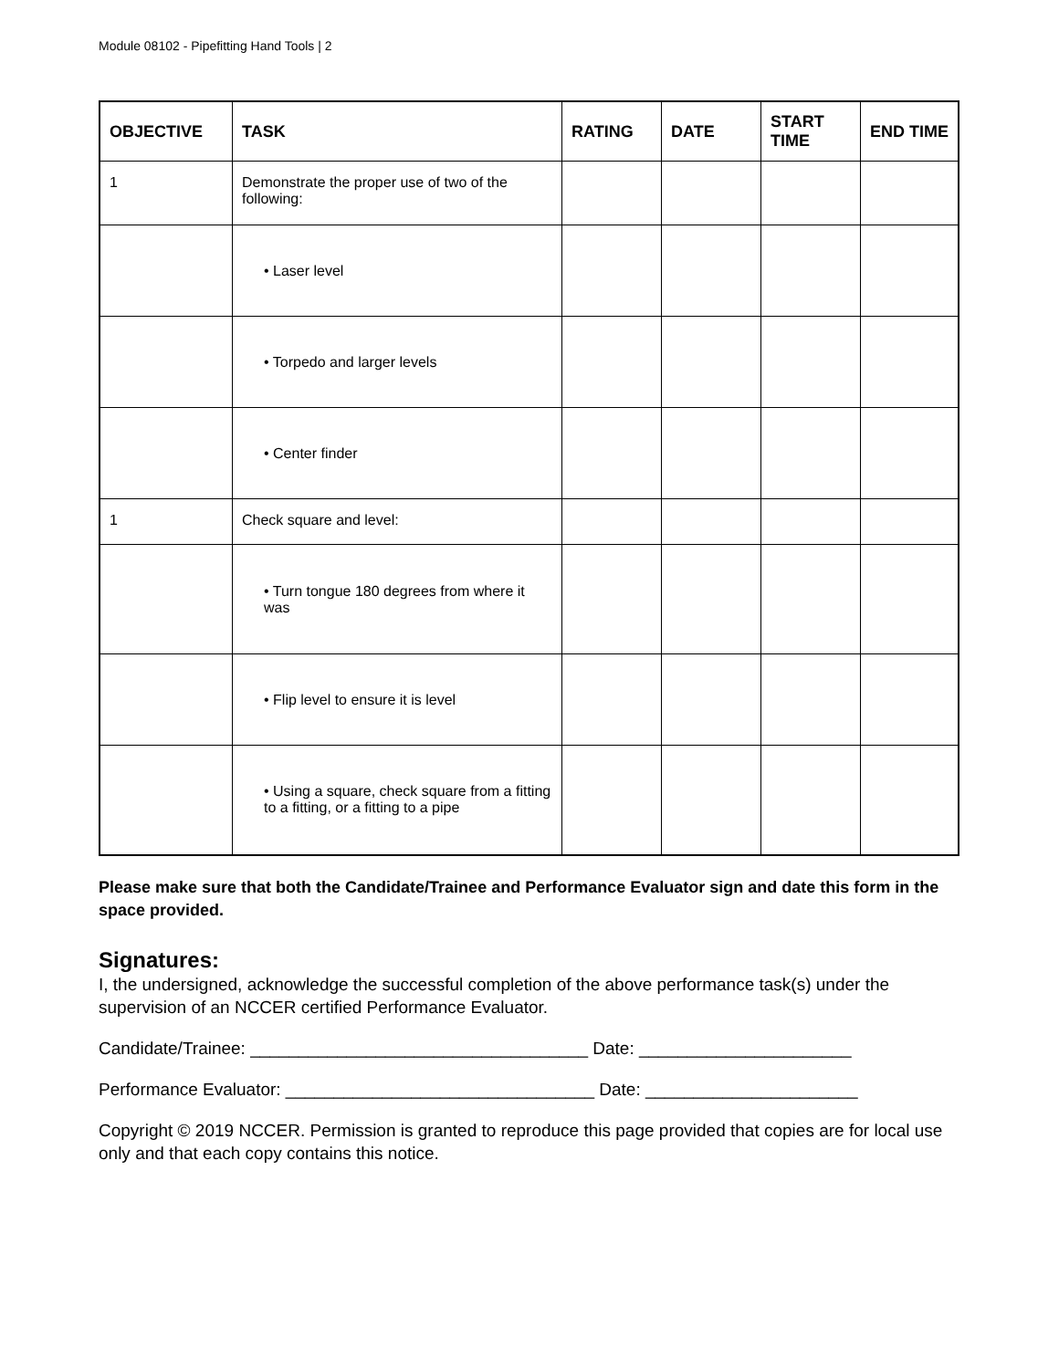Module 08102 - Pipefitting Hand Tools | 2
| OBJECTIVE | TASK | RATING | DATE | START TIME | END TIME |
| --- | --- | --- | --- | --- | --- |
| 1 | Demonstrate the proper use of two of the following: | | | | |
| | • Laser level | | | | |
| | • Torpedo and larger levels | | | | |
| | • Center finder | | | | |
| 1 | Check square and level: | | | | |
| | • Turn tongue 180 degrees from where it was | | | | |
| | • Flip level to ensure it is level | | | | |
| | • Using a square, check square from a fitting to a fitting, or a fitting to a pipe | | | | |
Please make sure that both the Candidate/Trainee and Performance Evaluator sign and date this form in the space provided.
Signatures:
I, the undersigned, acknowledge the successful completion of the above performance task(s) under the supervision of an NCCER certified Performance Evaluator.
Candidate/Trainee: ___________________________________ Date: ______________________
Performance Evaluator: ________________________________ Date: ______________________
Copyright © 2019 NCCER. Permission is granted to reproduce this page provided that copies are for local use only and that each copy contains this notice.